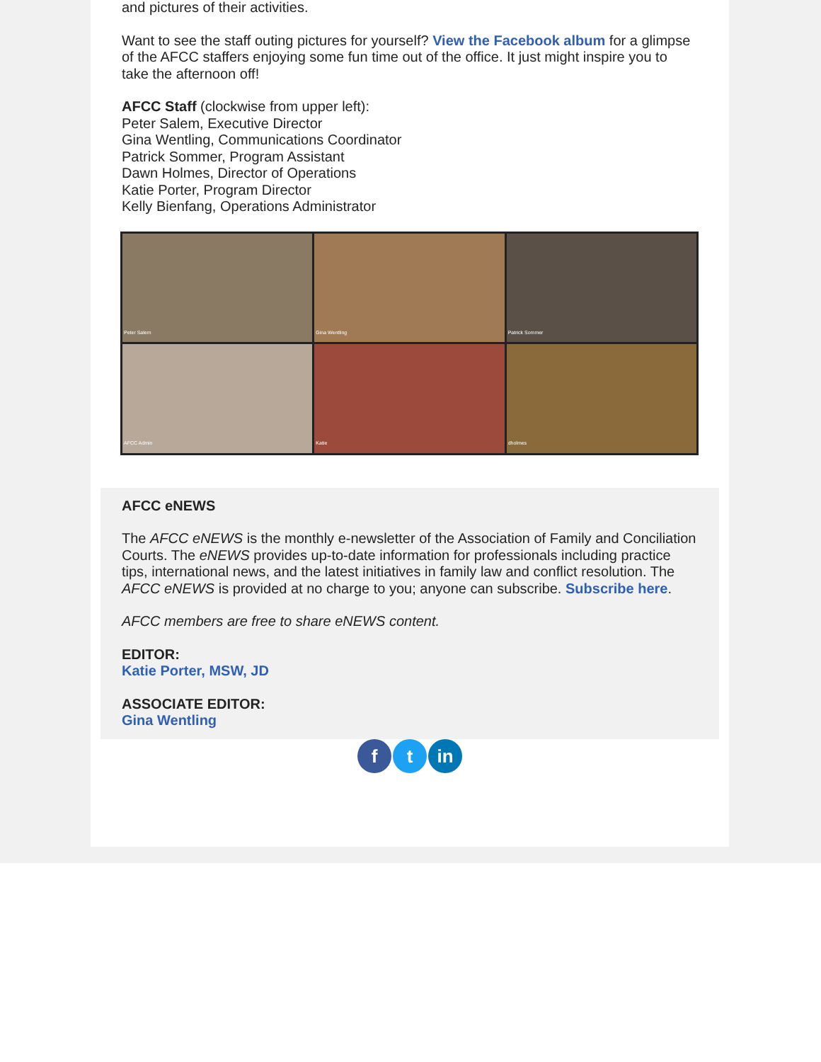and pictures of their activities.
Want to see the staff outing pictures for yourself? View the Facebook album for a glimpse of the AFCC staffers enjoying some fun time out of the office. It just might inspire you to take the afternoon off!
AFCC Staff (clockwise from upper left):
Peter Salem, Executive Director
Gina Wentling, Communications Coordinator
Patrick Sommer, Program Assistant
Dawn Holmes, Director of Operations
Katie Porter, Program Director
Kelly Bienfang, Operations Administrator
Peter Salem
Gina Wentling
Patrick Sommer
AFCC Admin
Katie
dholmes
AFCC eNEWS
The AFCC eNEWS is the monthly e-newsletter of the Association of Family and Conciliation Courts. The eNEWS provides up-to-date information for professionals including practice tips, international news, and the latest initiatives in family law and conflict resolution. The AFCC eNEWS is provided at no charge to you; anyone can subscribe. Subscribe here.
AFCC members are free to share eNEWS content.
EDITOR:
Katie Porter, MSW, JD
ASSOCIATE EDITOR:
Gina Wentling
ft in